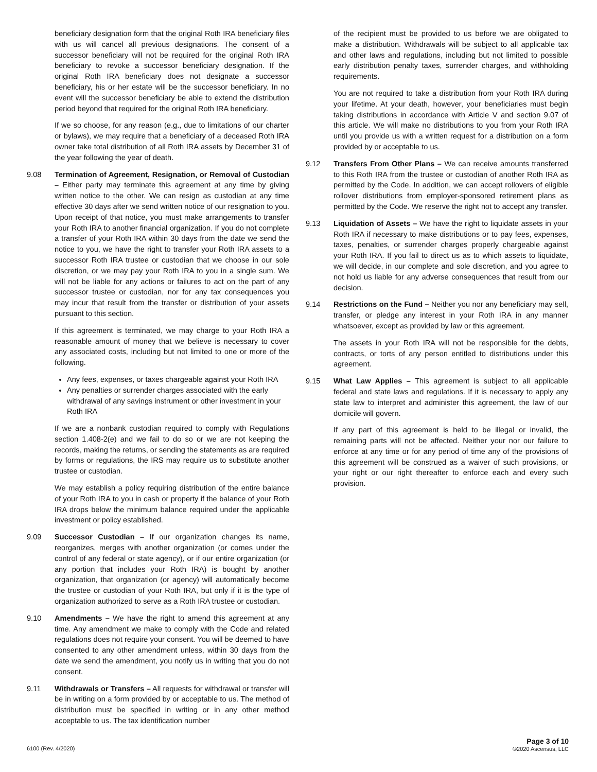beneficiary designation form that the original Roth IRA beneficiary files with us will cancel all previous designations. The consent of a successor beneficiary will not be required for the original Roth IRA beneficiary to revoke a successor beneficiary designation. If the original Roth IRA beneficiary does not designate a successor beneficiary, his or her estate will be the successor beneficiary. In no event will the successor beneficiary be able to extend the distribution period beyond that required for the original Roth IRA beneficiary.
If we so choose, for any reason (e.g., due to limitations of our charter or bylaws), we may require that a beneficiary of a deceased Roth IRA owner take total distribution of all Roth IRA assets by December 31 of the year following the year of death.
9.08 Termination of Agreement, Resignation, or Removal of Custodian – Either party may terminate this agreement at any time by giving written notice to the other. We can resign as custodian at any time effective 30 days after we send written notice of our resignation to you. Upon receipt of that notice, you must make arrangements to transfer your Roth IRA to another financial organization. If you do not complete a transfer of your Roth IRA within 30 days from the date we send the notice to you, we have the right to transfer your Roth IRA assets to a successor Roth IRA trustee or custodian that we choose in our sole discretion, or we may pay your Roth IRA to you in a single sum. We will not be liable for any actions or failures to act on the part of any successor trustee or custodian, nor for any tax consequences you may incur that result from the transfer or distribution of your assets pursuant to this section.
If this agreement is terminated, we may charge to your Roth IRA a reasonable amount of money that we believe is necessary to cover any associated costs, including but not limited to one or more of the following.
Any fees, expenses, or taxes chargeable against your Roth IRA
Any penalties or surrender charges associated with the early withdrawal of any savings instrument or other investment in your Roth IRA
If we are a nonbank custodian required to comply with Regulations section 1.408-2(e) and we fail to do so or we are not keeping the records, making the returns, or sending the statements as are required by forms or regulations, the IRS may require us to substitute another trustee or custodian.
We may establish a policy requiring distribution of the entire balance of your Roth IRA to you in cash or property if the balance of your Roth IRA drops below the minimum balance required under the applicable investment or policy established.
9.09 Successor Custodian – If our organization changes its name, reorganizes, merges with another organization (or comes under the control of any federal or state agency), or if our entire organization (or any portion that includes your Roth IRA) is bought by another organization, that organization (or agency) will automatically become the trustee or custodian of your Roth IRA, but only if it is the type of organization authorized to serve as a Roth IRA trustee or custodian.
9.10 Amendments – We have the right to amend this agreement at any time. Any amendment we make to comply with the Code and related regulations does not require your consent. You will be deemed to have consented to any other amendment unless, within 30 days from the date we send the amendment, you notify us in writing that you do not consent.
9.11 Withdrawals or Transfers – All requests for withdrawal or transfer will be in writing on a form provided by or acceptable to us. The method of distribution must be specified in writing or in any other method acceptable to us. The tax identification number
of the recipient must be provided to us before we are obligated to make a distribution. Withdrawals will be subject to all applicable tax and other laws and regulations, including but not limited to possible early distribution penalty taxes, surrender charges, and withholding requirements.
You are not required to take a distribution from your Roth IRA during your lifetime. At your death, however, your beneficiaries must begin taking distributions in accordance with Article V and section 9.07 of this article. We will make no distributions to you from your Roth IRA until you provide us with a written request for a distribution on a form provided by or acceptable to us.
9.12 Transfers From Other Plans – We can receive amounts transferred to this Roth IRA from the trustee or custodian of another Roth IRA as permitted by the Code. In addition, we can accept rollovers of eligible rollover distributions from employer-sponsored retirement plans as permitted by the Code. We reserve the right not to accept any transfer.
9.13 Liquidation of Assets – We have the right to liquidate assets in your Roth IRA if necessary to make distributions or to pay fees, expenses, taxes, penalties, or surrender charges properly chargeable against your Roth IRA. If you fail to direct us as to which assets to liquidate, we will decide, in our complete and sole discretion, and you agree to not hold us liable for any adverse consequences that result from our decision.
9.14 Restrictions on the Fund – Neither you nor any beneficiary may sell, transfer, or pledge any interest in your Roth IRA in any manner whatsoever, except as provided by law or this agreement.
The assets in your Roth IRA will not be responsible for the debts, contracts, or torts of any person entitled to distributions under this agreement.
9.15 What Law Applies – This agreement is subject to all applicable federal and state laws and regulations. If it is necessary to apply any state law to interpret and administer this agreement, the law of our domicile will govern.
If any part of this agreement is held to be illegal or invalid, the remaining parts will not be affected. Neither your nor our failure to enforce at any time or for any period of time any of the provisions of this agreement will be construed as a waiver of such provisions, or your right or our right thereafter to enforce each and every such provision.
6100 (Rev. 4/2020)
Page 3 of 10
©2020 Ascensus, LLC